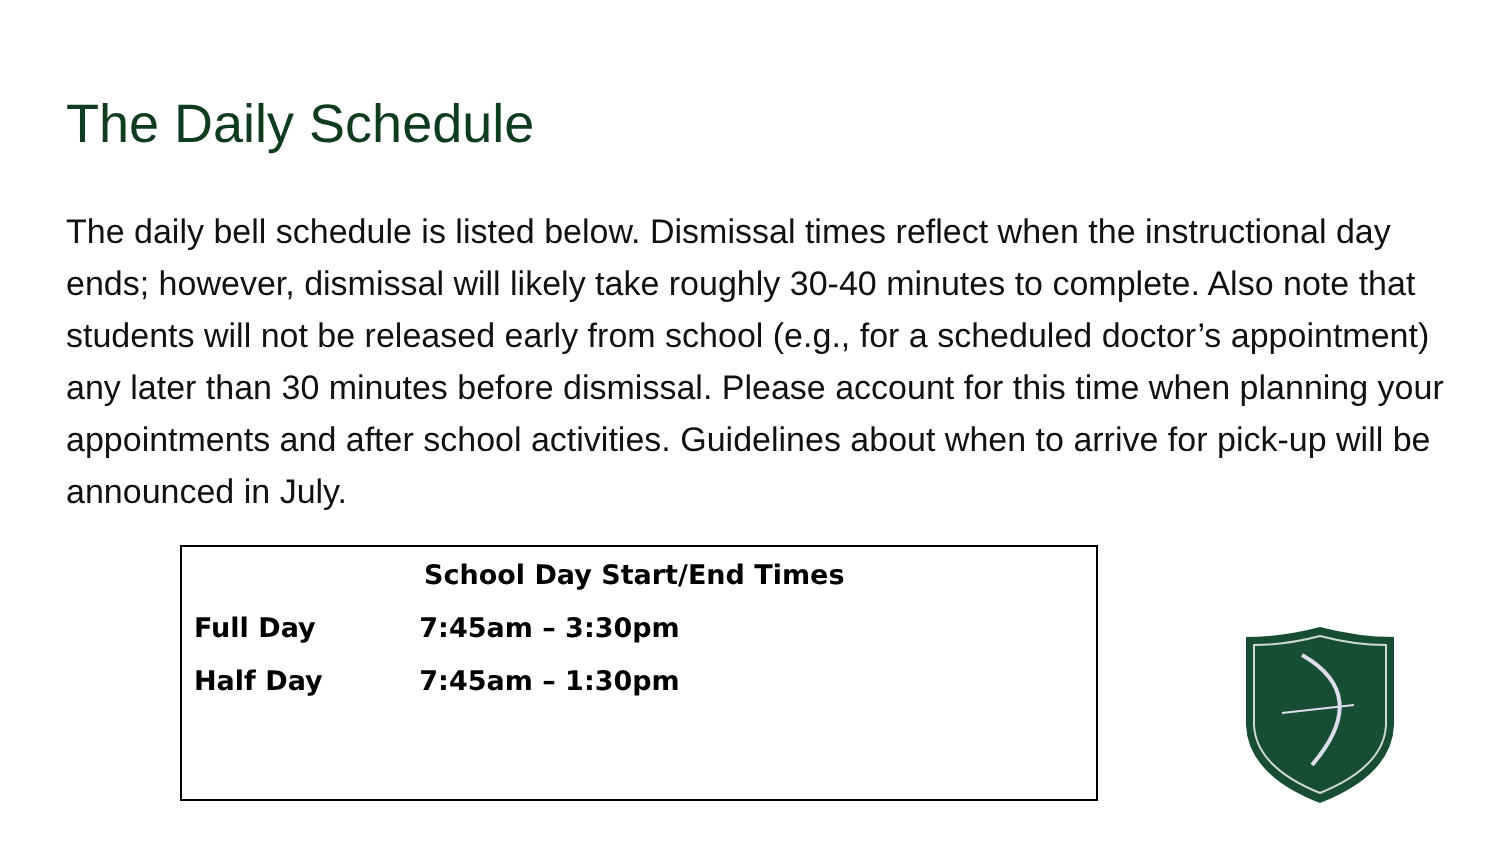The Daily Schedule
The daily bell schedule is listed below. Dismissal times reflect when the instructional day ends; however, dismissal will likely take roughly 30-40 minutes to complete. Also note that students will not be released early from school (e.g., for a scheduled doctor’s appointment) any later than 30 minutes before dismissal. Please account for this time when planning your appointments and after school activities. Guidelines about when to arrive for pick-up will be announced in July.
| School Day Start/End Times | |
| --- | --- |
| Full Day | 7:45am – 3:30pm |
| Half Day | 7:45am – 1:30pm |